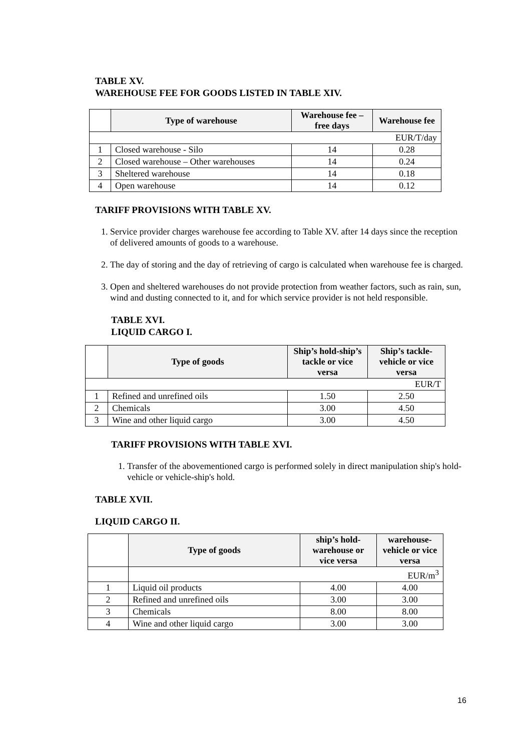TABLE XV.
WAREHOUSE FEE FOR GOODS LISTED IN TABLE XIV.
| | Type of warehouse | Warehouse fee – free days | Warehouse fee |
| --- | --- | --- | --- |
| EUR/T/day | | | |
| 1 | Closed warehouse - Silo | 14 | 0.28 |
| 2 | Closed warehouse – Other warehouses | 14 | 0.24 |
| 3 | Sheltered warehouse | 14 | 0.18 |
| 4 | Open warehouse | 14 | 0.12 |
TARIFF PROVISIONS WITH TABLE XV.
1. Service provider charges warehouse fee according to Table XV. after 14 days since the reception of delivered amounts of goods to a warehouse.
2. The day of storing and the day of retrieving of cargo is calculated when warehouse fee is charged.
3. Open and sheltered warehouses do not provide protection from weather factors, such as rain, sun, wind and dusting connected to it, and for which service provider is not held responsible.
TABLE XVI.
LIQUID CARGO I.
| | Type of goods | Ship’s hold-ship’s tackle or vice versa | Ship’s tackle-vehicle or vice versa |
| --- | --- | --- | --- |
| EUR/T | | | |
| 1 | Refined and unrefined oils | 1.50 | 2.50 |
| 2 | Chemicals | 3.00 | 4.50 |
| 3 | Wine and other liquid cargo | 3.00 | 4.50 |
TARIFF PROVISIONS WITH TABLE XVI.
1. Transfer of the abovementioned cargo is performed solely in direct manipulation ship's hold-vehicle or vehicle-ship's hold.
TABLE XVII.
LIQUID CARGO II.
| | Type of goods | ship’s hold-warehouse or vice versa | warehouse-vehicle or vice versa |
| --- | --- | --- | --- |
| | EUR/m<sup>3</sup> | | |
| 1 | Liquid oil products | 4.00 | 4.00 |
| 2 | Refined and unrefined oils | 3.00 | 3.00 |
| 3 | Chemicals | 8.00 | 8.00 |
| 4 | Wine and other liquid cargo | 3.00 | 3.00 |
16